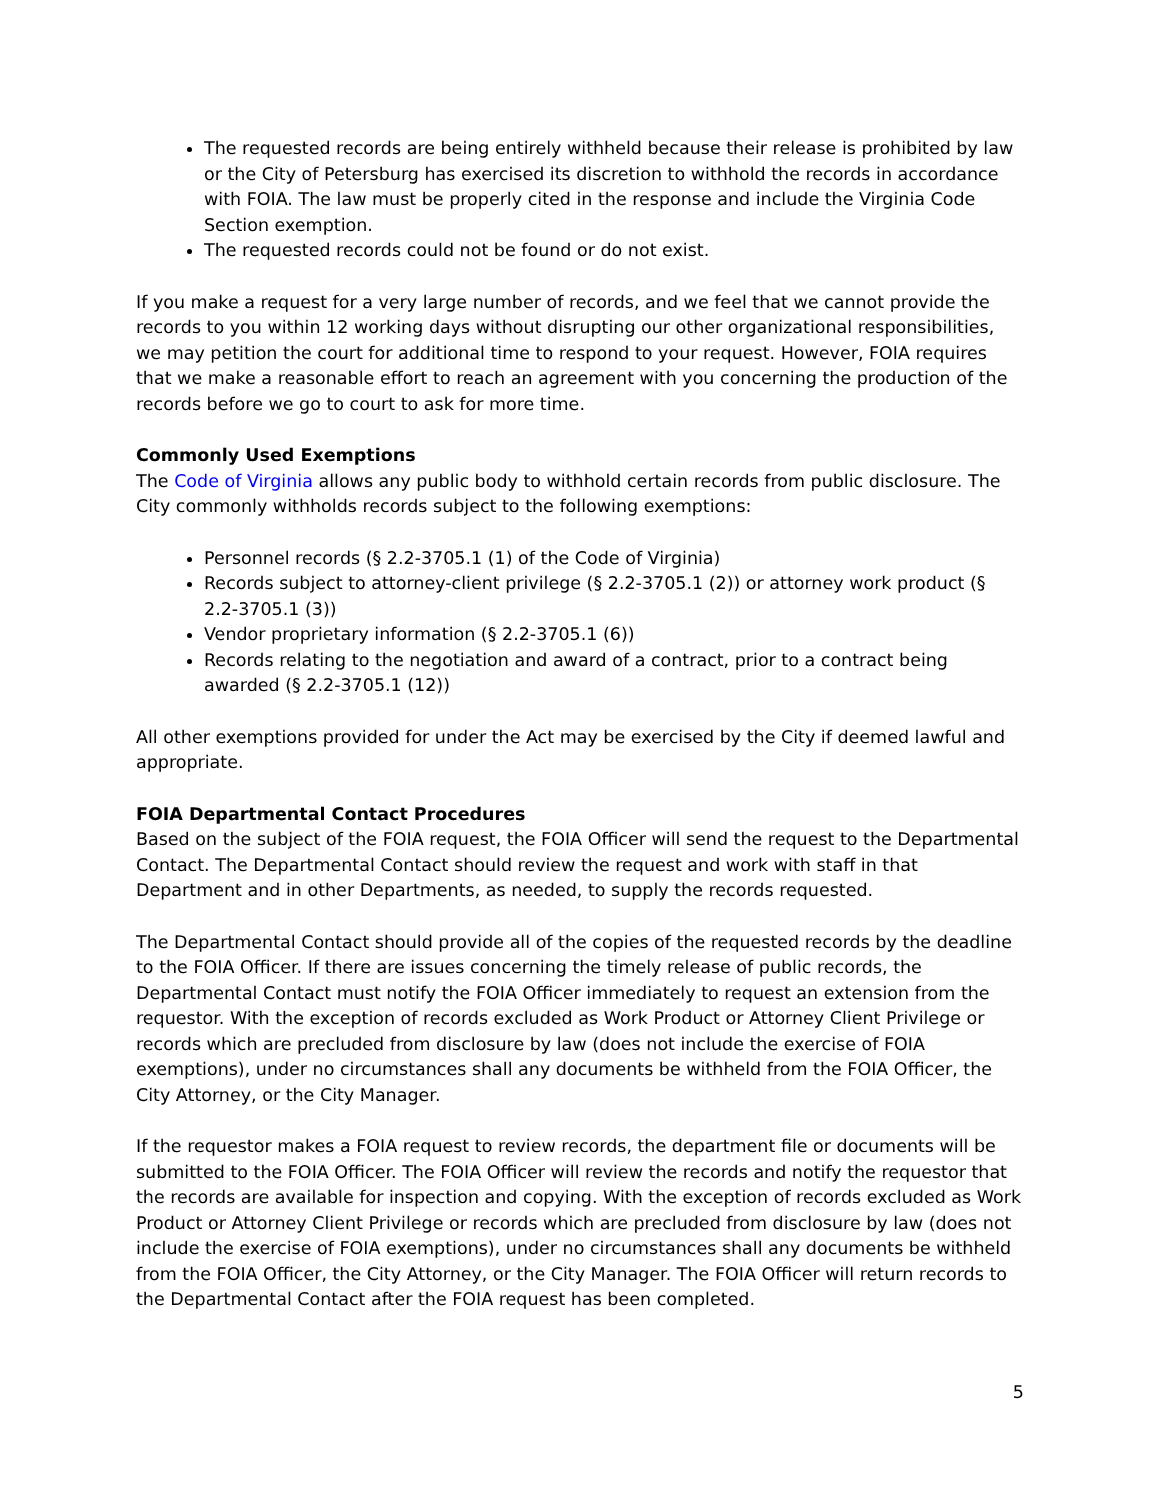The requested records are being entirely withheld because their release is prohibited by law or the City of Petersburg has exercised its discretion to withhold the records in accordance with FOIA. The law must be properly cited in the response and include the Virginia Code Section exemption.
The requested records could not be found or do not exist.
If you make a request for a very large number of records, and we feel that we cannot provide the records to you within 12 working days without disrupting our other organizational responsibilities, we may petition the court for additional time to respond to your request. However, FOIA requires that we make a reasonable effort to reach an agreement with you concerning the production of the records before we go to court to ask for more time.
Commonly Used Exemptions
The Code of Virginia allows any public body to withhold certain records from public disclosure. The City commonly withholds records subject to the following exemptions:
Personnel records (§ 2.2-3705.1 (1) of the Code of Virginia)
Records subject to attorney-client privilege (§ 2.2-3705.1 (2)) or attorney work product (§ 2.2-3705.1 (3))
Vendor proprietary information (§ 2.2-3705.1 (6))
Records relating to the negotiation and award of a contract, prior to a contract being awarded (§ 2.2-3705.1 (12))
All other exemptions provided for under the Act may be exercised by the City if deemed lawful and appropriate.
FOIA Departmental Contact Procedures
Based on the subject of the FOIA request, the FOIA Officer will send the request to the Departmental Contact. The Departmental Contact should review the request and work with staff in that Department and in other Departments, as needed, to supply the records requested.
The Departmental Contact should provide all of the copies of the requested records by the deadline to the FOIA Officer. If there are issues concerning the timely release of public records, the Departmental Contact must notify the FOIA Officer immediately to request an extension from the requestor. With the exception of records excluded as Work Product or Attorney Client Privilege or records which are precluded from disclosure by law (does not include the exercise of FOIA exemptions), under no circumstances shall any documents be withheld from the FOIA Officer, the City Attorney, or the City Manager.
If the requestor makes a FOIA request to review records, the department file or documents will be submitted to the FOIA Officer. The FOIA Officer will review the records and notify the requestor that the records are available for inspection and copying. With the exception of records excluded as Work Product or Attorney Client Privilege or records which are precluded from disclosure by law (does not include the exercise of FOIA exemptions), under no circumstances shall any documents be withheld from the FOIA Officer, the City Attorney, or the City Manager. The FOIA Officer will return records to the Departmental Contact after the FOIA request has been completed.
5